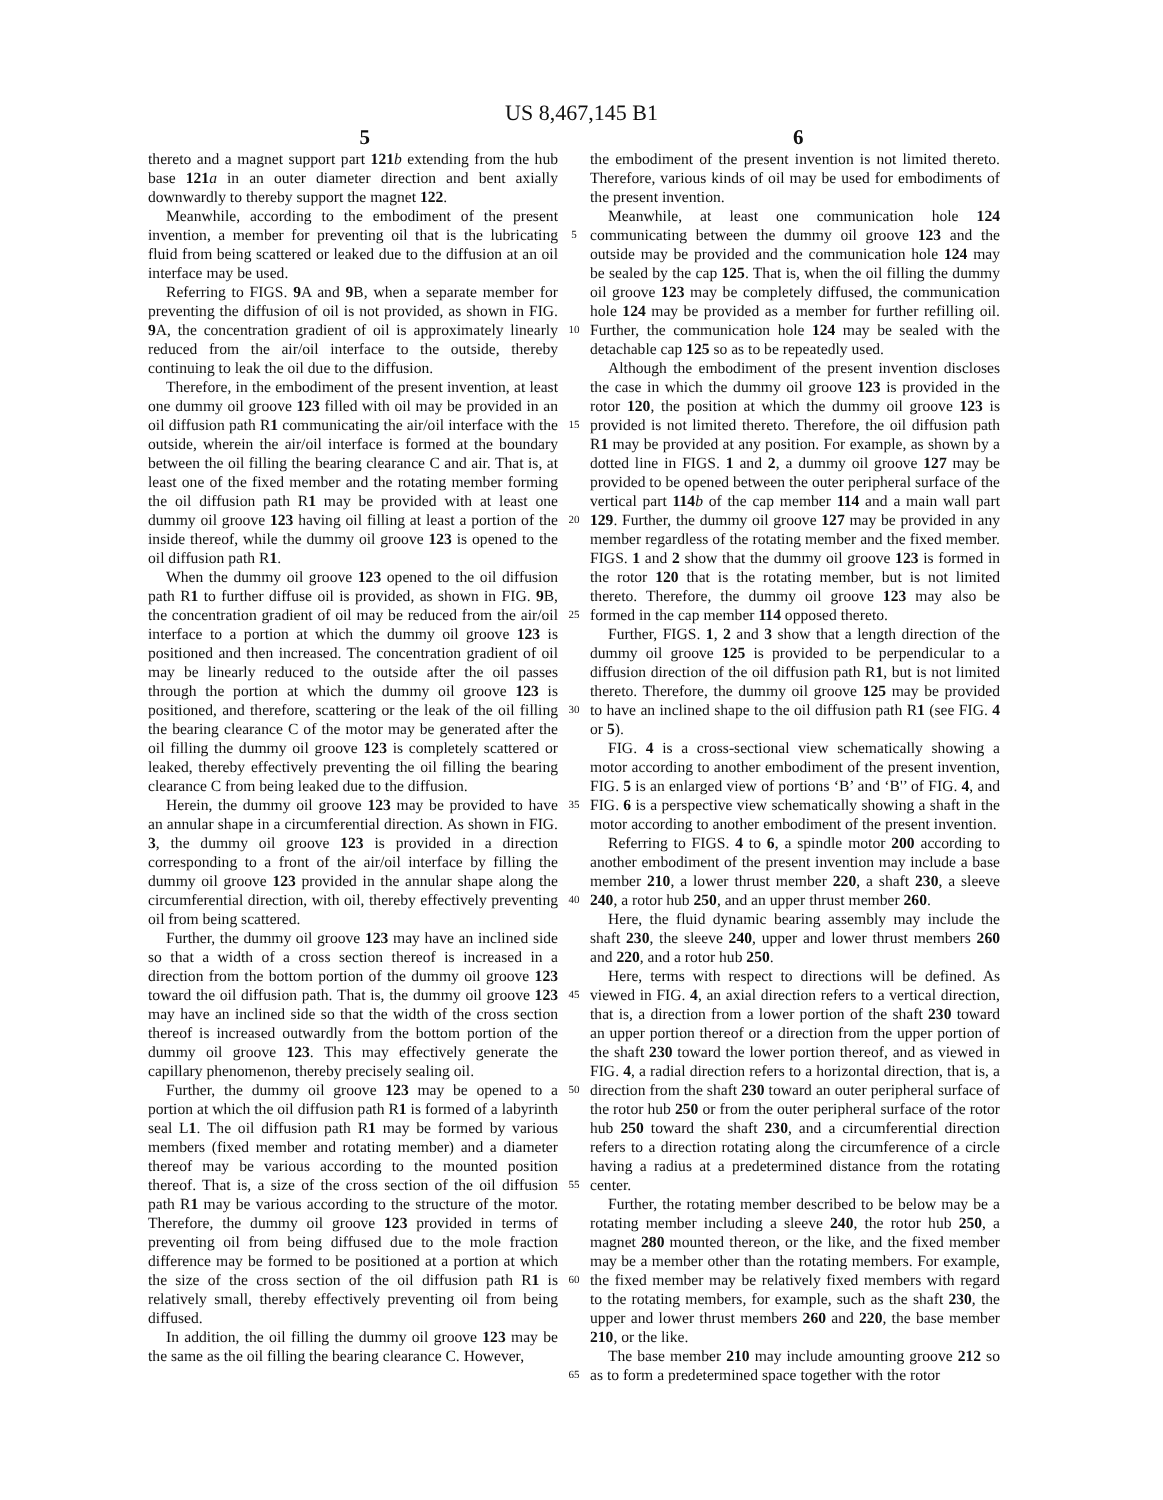US 8,467,145 B1
5 6
thereto and a magnet support part 121 b extending from the hub base 121 a in an outer diameter direction and bent axially downwardly to thereby support the magnet 122.
Meanwhile, according to the embodiment of the present invention, a member for preventing oil that is the lubricating fluid from being scattered or leaked due to the diffusion at an oil interface may be used.
Referring to FIGS. 9 A and 9 B, when a separate member for preventing the diffusion of oil is not provided, as shown in FIG. 9 A, the concentration gradient of oil is approximately linearly reduced from the air/oil interface to the outside, thereby continuing to leak the oil due to the diffusion.
Therefore, in the embodiment of the present invention, at least one dummy oil groove 123 filled with oil may be provided in an oil diffusion path R1 communicating the air/oil interface with the outside, wherein the air/oil interface is formed at the boundary between the oil filling the bearing clearance C and air. That is, at least one of the fixed member and the rotating member forming the oil diffusion path R1 may be provided with at least one dummy oil groove 123 having oil filling at least a portion of the inside thereof, while the dummy oil groove 123 is opened to the oil diffusion path R1.
When the dummy oil groove 123 opened to the oil diffusion path R1 to further diffuse oil is provided, as shown in FIG. 9 B, the concentration gradient of oil may be reduced from the air/oil interface to a portion at which the dummy oil groove 123 is positioned and then increased. The concentration gradient of oil may be linearly reduced to the outside after the oil passes through the portion at which the dummy oil groove 123 is positioned, and therefore, scattering or the leak of the oil filling the bearing clearance C of the motor may be generated after the oil filling the dummy oil groove 123 is completely scattered or leaked, thereby effectively preventing the oil filling the bearing clearance C from being leaked due to the diffusion.
Herein, the dummy oil groove 123 may be provided to have an annular shape in a circumferential direction. As shown in FIG. 3, the dummy oil groove 123 is provided in a direction corresponding to a front of the air/oil interface by filling the dummy oil groove 123 provided in the annular shape along the circumferential direction, with oil, thereby effectively preventing oil from being scattered.
Further, the dummy oil groove 123 may have an inclined side so that a width of a cross section thereof is increased in a direction from the bottom portion of the dummy oil groove 123 toward the oil diffusion path. That is, the dummy oil groove 123 may have an inclined side so that the width of the cross section thereof is increased outwardly from the bottom portion of the dummy oil groove 123. This may effectively generate the capillary phenomenon, thereby precisely sealing oil.
Further, the dummy oil groove 123 may be opened to a portion at which the oil diffusion path R1 is formed of a labyrinth seal L1. The oil diffusion path R1 may be formed by various members (fixed member and rotating member) and a diameter thereof may be various according to the mounted position thereof. That is, a size of the cross section of the oil diffusion path R1 may be various according to the structure of the motor. Therefore, the dummy oil groove 123 provided in terms of preventing oil from being diffused due to the mole fraction difference may be formed to be positioned at a portion at which the size of the cross section of the oil diffusion path R1 is relatively small, thereby effectively preventing oil from being diffused.
In addition, the oil filling the dummy oil groove 123 may be the same as the oil filling the bearing clearance C. However,
5
10
15
20
25
30
35
40
45
50
55
60
65
the embodiment of the present invention is not limited thereto. Therefore, various kinds of oil may be used for embodiments of the present invention.
Meanwhile, at least one communication hole 124 communicating between the dummy oil groove 123 and the outside may be provided and the communication hole 124 may be sealed by the cap 125. That is, when the oil filling the dummy oil groove 123 may be completely diffused, the communication hole 124 may be provided as a member for further refilling oil. Further, the communication hole 124 may be sealed with the detachable cap 125 so as to be repeatedly used.
Although the embodiment of the present invention discloses the case in which the dummy oil groove 123 is provided in the rotor 120, the position at which the dummy oil groove 123 is provided is not limited thereto. Therefore, the oil diffusion path R1 may be provided at any position. For example, as shown by a dotted line in FIGS. 1 and 2, a dummy oil groove 127 may be provided to be opened between the outer peripheral surface of the vertical part 114 b of the cap member 114 and a main wall part 129. Further, the dummy oil groove 127 may be provided in any member regardless of the rotating member and the fixed member. FIGS. 1 and 2 show that the dummy oil groove 123 is formed in the rotor 120 that is the rotating member, but is not limited thereto. Therefore, the dummy oil groove 123 may also be formed in the cap member 114 opposed thereto.
Further, FIGS. 1, 2 and 3 show that a length direction of the dummy oil groove 125 is provided to be perpendicular to a diffusion direction of the oil diffusion path R1, but is not limited thereto. Therefore, the dummy oil groove 125 may be provided to have an inclined shape to the oil diffusion path R1 (see FIG. 4 or 5).
FIG. 4 is a cross-sectional view schematically showing a motor according to another embodiment of the present invention, FIG. 5 is an enlarged view of portions ‘B’ and ‘B'’ of FIG. 4, and FIG. 6 is a perspective view schematically showing a shaft in the motor according to another embodiment of the present invention.
Referring to FIGS. 4 to 6, a spindle motor 200 according to another embodiment of the present invention may include a base member 210, a lower thrust member 220, a shaft 230, a sleeve 240, a rotor hub 250, and an upper thrust member 260.
Here, the fluid dynamic bearing assembly may include the shaft 230, the sleeve 240, upper and lower thrust members 260 and 220, and a rotor hub 250.
Here, terms with respect to directions will be defined. As viewed in FIG. 4, an axial direction refers to a vertical direction, that is, a direction from a lower portion of the shaft 230 toward an upper portion thereof or a direction from the upper portion of the shaft 230 toward the lower portion thereof, and as viewed in FIG. 4, a radial direction refers to a horizontal direction, that is, a direction from the shaft 230 toward an outer peripheral surface of the rotor hub 250 or from the outer peripheral surface of the rotor hub 250 toward the shaft 230, and a circumferential direction refers to a direction rotating along the circumference of a circle having a radius at a predetermined distance from the rotating center.
Further, the rotating member described to be below may be a rotating member including a sleeve 240, the rotor hub 250, a magnet 280 mounted thereon, or the like, and the fixed member may be a member other than the rotating members. For example, the fixed member may be relatively fixed members with regard to the rotating members, for example, such as the shaft 230, the upper and lower thrust members 260 and 220, the base member 210, or the like.
The base member 210 may include amounting groove 212 so as to form a predetermined space together with the rotor